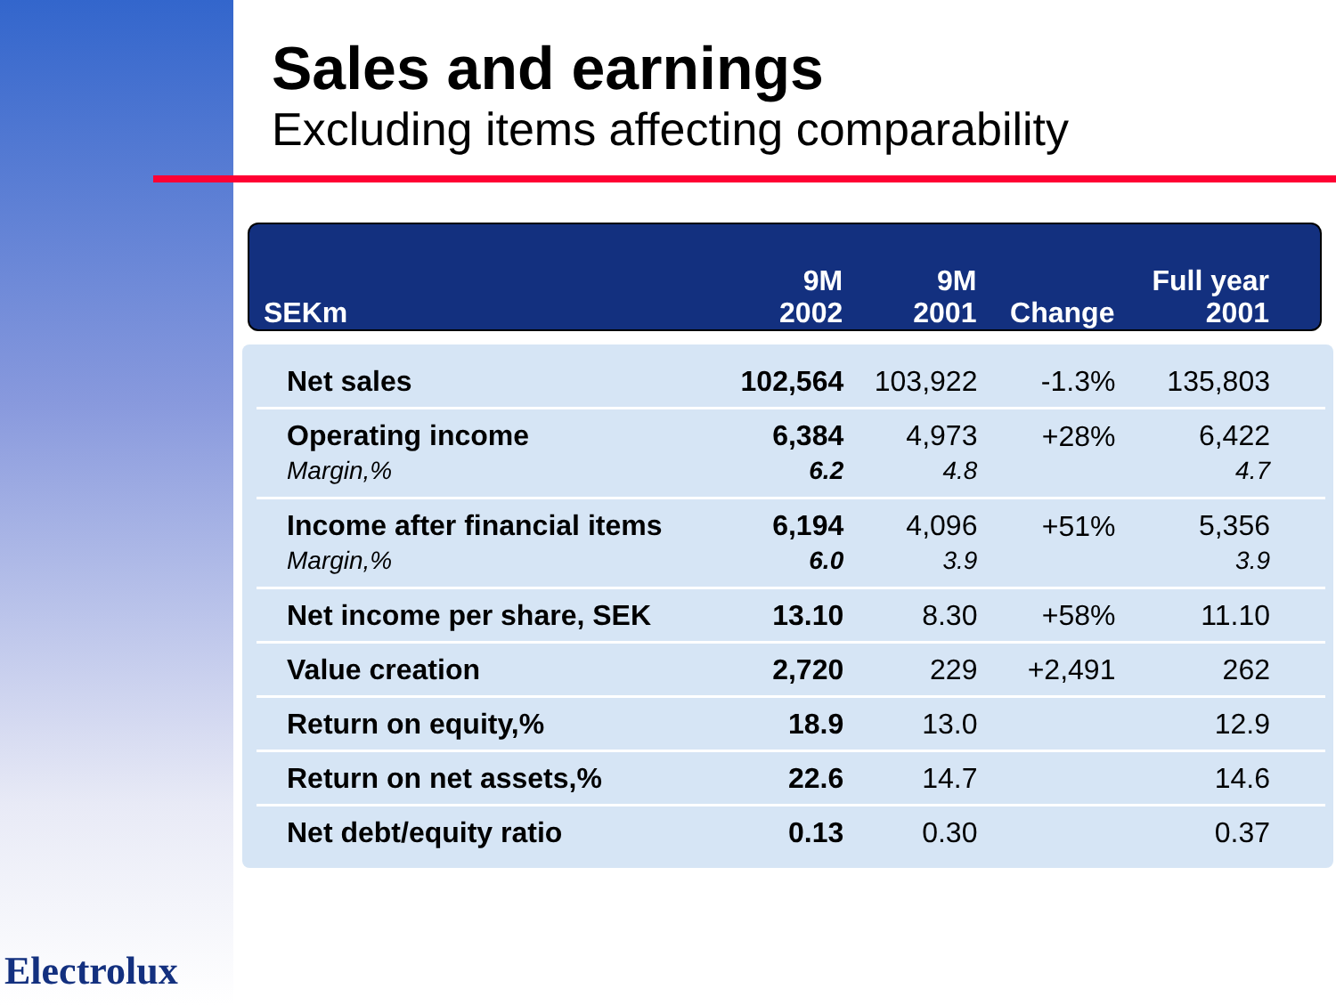Sales and earnings
Excluding items affecting comparability
| SEKm | 9M 2002 | 9M 2001 | Change | Full year 2001 | |
| --- | --- | --- | --- | --- | --- |
| Net sales | 102,564 | 103,922 | -1.3% | 135,803 | |
| Operating income Margin,% | 6,384 6.2 | 4,973 4.8 | +28% | 6,422 4.7 | |
| Income after financial items Margin,% | 6,194 6.0 | 4,096 3.9 | +51% | 5,356 3.9 | |
| Net income per share, SEK | 13.10 | 8.30 | +58% | 11.10 | |
| Value creation | 2,720 | 229 | +2,491 | 262 | |
| Return on equity,% | 18.9 | 13.0 | | 12.9 | |
| Return on net assets,% | 22.6 | 14.7 | | 14.6 | |
| Net debt/equity ratio | 0.13 | 0.30 | | 0.37 | |
Electrolux